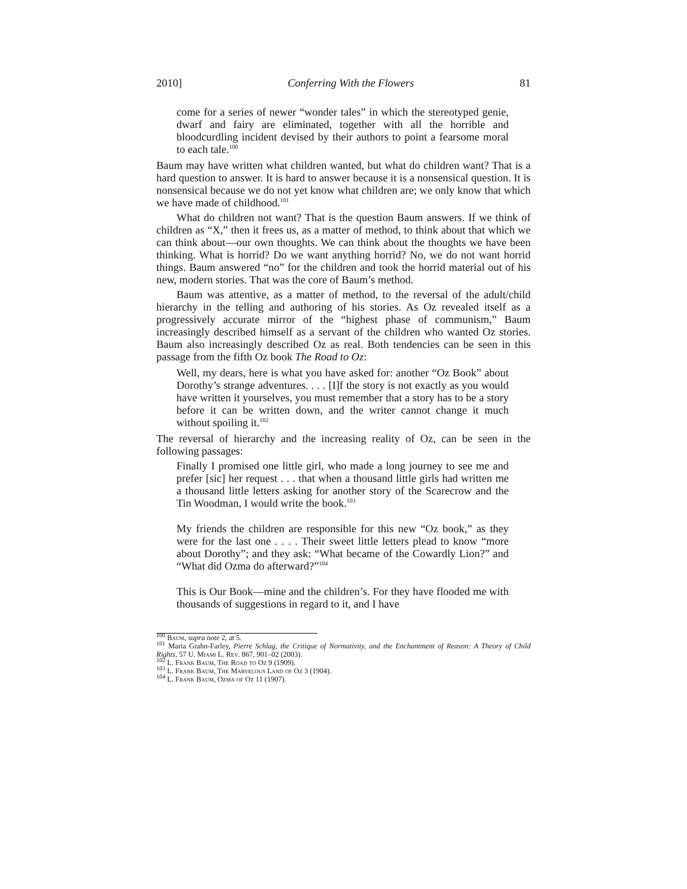2010] Conferring With the Flowers 81
come for a series of newer “wonder tales” in which the stereotyped genie, dwarf and fairy are eliminated, together with all the horrible and bloodcurdling incident devised by their authors to point a fearsome moral to each tale.<sup>100</sup>
Baum may have written what children wanted, but what do children want? That is a hard question to answer. It is hard to answer because it is a nonsensical question. It is nonsensical because we do not yet know what children are; we only know that which we have made of childhood.<sup>101</sup>
What do children not want? That is the question Baum answers. If we think of children as “X,” then it frees us, as a matter of method, to think about that which we can think about—our own thoughts. We can think about the thoughts we have been thinking. What is horrid? Do we want anything horrid? No, we do not want horrid things. Baum answered “no” for the children and took the horrid material out of his new, modern stories. That was the core of Baum’s method.
Baum was attentive, as a matter of method, to the reversal of the adult/child hierarchy in the telling and authoring of his stories. As Oz revealed itself as a progressively accurate mirror of the “highest phase of communism,” Baum increasingly described himself as a servant of the children who wanted Oz stories. Baum also increasingly described Oz as real. Both tendencies can be seen in this passage from the fifth Oz book The Road to Oz:
Well, my dears, here is what you have asked for: another “Oz Book” about Dorothy’s strange adventures. . . . [I]f the story is not exactly as you would have written it yourselves, you must remember that a story has to be a story before it can be written down, and the writer cannot change it much without spoiling it.<sup>102</sup>
The reversal of hierarchy and the increasing reality of Oz, can be seen in the following passages:
Finally I promised one little girl, who made a long journey to see me and prefer [sic] her request . . . that when a thousand little girls had written me a thousand little letters asking for another story of the Scarecrow and the Tin Woodman, I would write the book.<sup>103</sup>
My friends the children are responsible for this new “Oz book,” as they were for the last one . . . . Their sweet little letters plead to know “more about Dorothy”; and they ask: “What became of the Cowardly Lion?” and “What did Ozma do afterward?”<sup>104</sup>
This is Our Book—mine and the children’s. For they have flooded me with thousands of suggestions in regard to it, and I have
<sup>100</sup> Baum, supra note 2, at 5.
<sup>101</sup> Maria Grahn-Farley, Pierre Schlag, the Critique of Normativity, and the Enchantment of Reason: A Theory of Child Rights, 57 U. Miami L. Rev. 867, 901–02 (2003).
<sup>102</sup> L. Frank Baum, The Road to Oz 9 (1909).
<sup>103</sup> L. Frank Baum, The Marvelous Land of Oz 3 (1904).
<sup>104</sup> L. Frank Baum, Ozma of Oz 11 (1907).